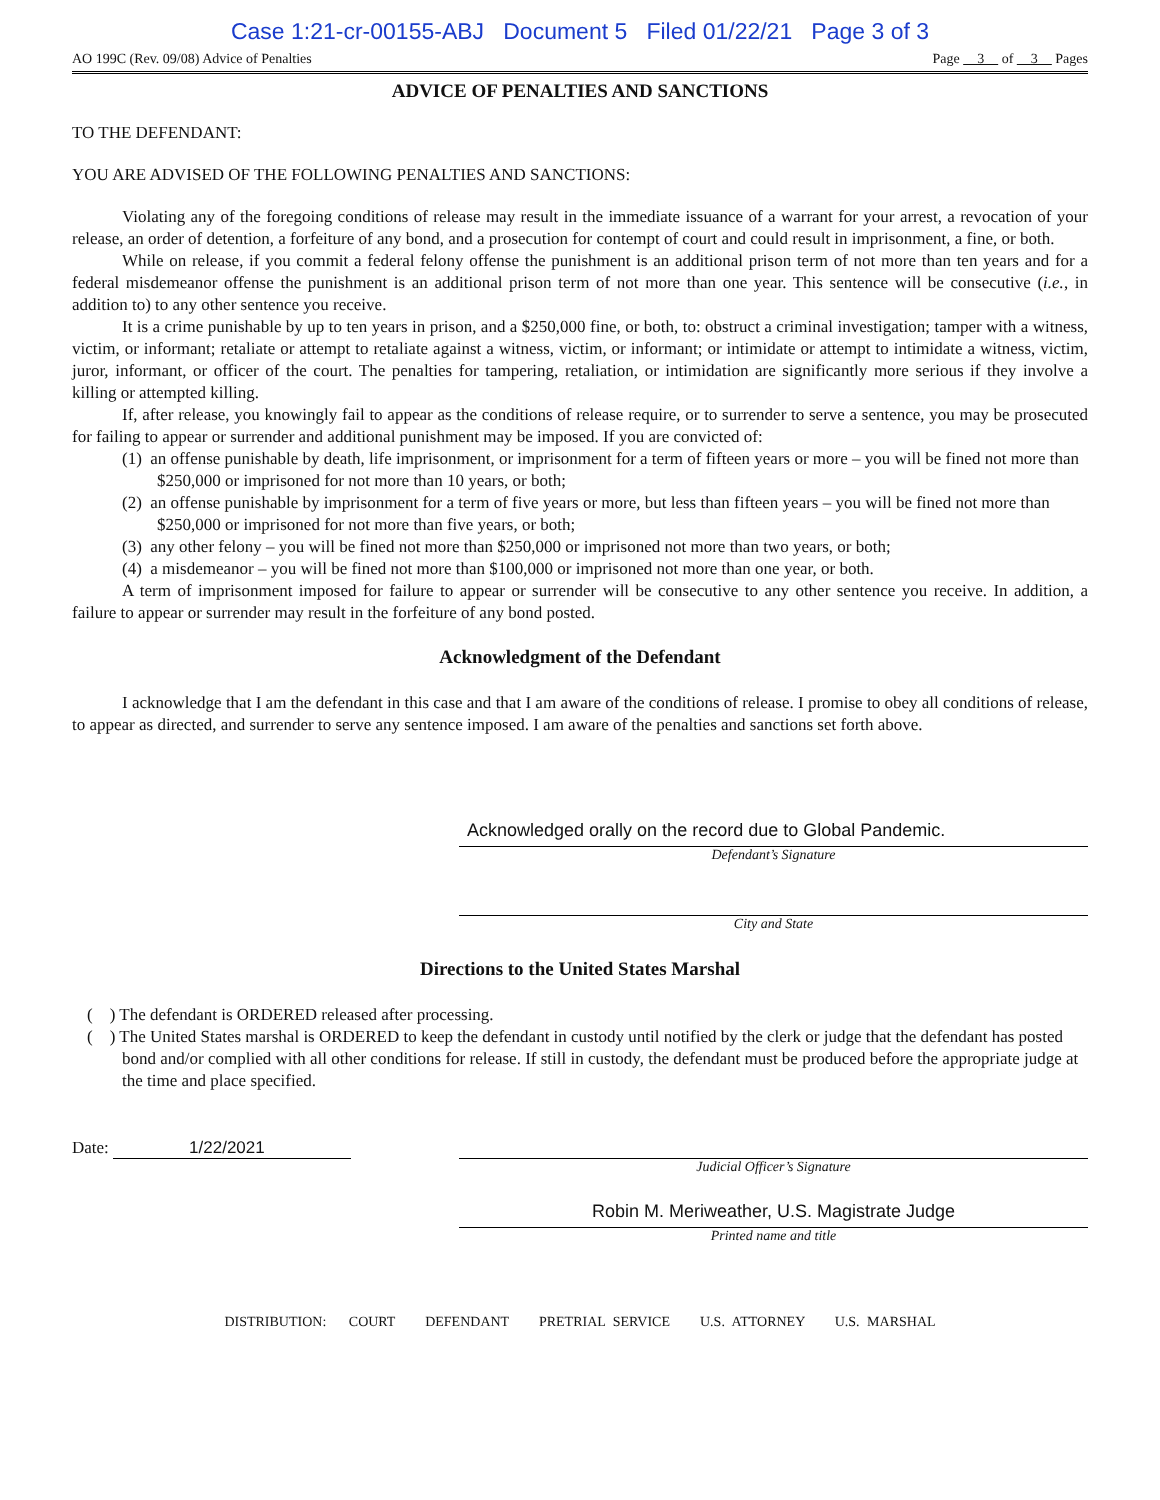Case 1:21-cr-00155-ABJ Document 5 Filed 01/22/21 Page 3 of 3
AO 199C (Rev. 09/08) Advice of Penalties Page 3 of 3 Pages
ADVICE OF PENALTIES AND SANCTIONS
TO THE DEFENDANT:
YOU ARE ADVISED OF THE FOLLOWING PENALTIES AND SANCTIONS:
Violating any of the foregoing conditions of release may result in the immediate issuance of a warrant for your arrest, a revocation of your release, an order of detention, a forfeiture of any bond, and a prosecution for contempt of court and could result in imprisonment, a fine, or both.
While on release, if you commit a federal felony offense the punishment is an additional prison term of not more than ten years and for a federal misdemeanor offense the punishment is an additional prison term of not more than one year. This sentence will be consecutive (i.e., in addition to) to any other sentence you receive.
It is a crime punishable by up to ten years in prison, and a $250,000 fine, or both, to: obstruct a criminal investigation; tamper with a witness, victim, or informant; retaliate or attempt to retaliate against a witness, victim, or informant; or intimidate or attempt to intimidate a witness, victim, juror, informant, or officer of the court. The penalties for tampering, retaliation, or intimidation are significantly more serious if they involve a killing or attempted killing.
If, after release, you knowingly fail to appear as the conditions of release require, or to surrender to serve a sentence, you may be prosecuted for failing to appear or surrender and additional punishment may be imposed. If you are convicted of:
(1) an offense punishable by death, life imprisonment, or imprisonment for a term of fifteen years or more – you will be fined not more than $250,000 or imprisoned for not more than 10 years, or both;
(2) an offense punishable by imprisonment for a term of five years or more, but less than fifteen years – you will be fined not more than $250,000 or imprisoned for not more than five years, or both;
(3) any other felony – you will be fined not more than $250,000 or imprisoned not more than two years, or both;
(4) a misdemeanor – you will be fined not more than $100,000 or imprisoned not more than one year, or both.
A term of imprisonment imposed for failure to appear or surrender will be consecutive to any other sentence you receive. In addition, a failure to appear or surrender may result in the forfeiture of any bond posted.
Acknowledgment of the Defendant
I acknowledge that I am the defendant in this case and that I am aware of the conditions of release. I promise to obey all conditions of release, to appear as directed, and surrender to serve any sentence imposed. I am aware of the penalties and sanctions set forth above.
Acknowledged orally on the record due to Global Pandemic.
Defendant’s Signature
City and State
Directions to the United States Marshal
( ) The defendant is ORDERED released after processing.
( ) The United States marshal is ORDERED to keep the defendant in custody until notified by the clerk or judge that the defendant has posted bond and/or complied with all other conditions for release. If still in custody, the defendant must be produced before the appropriate judge at the time and place specified.
Date: 1/22/2021
Judicial Officer’s Signature
Robin M. Meriweather, U.S. Magistrate Judge
Printed name and title
DISTRIBUTION: COURT DEFENDANT PRETRIAL SERVICE U.S. ATTORNEY U.S. MARSHAL